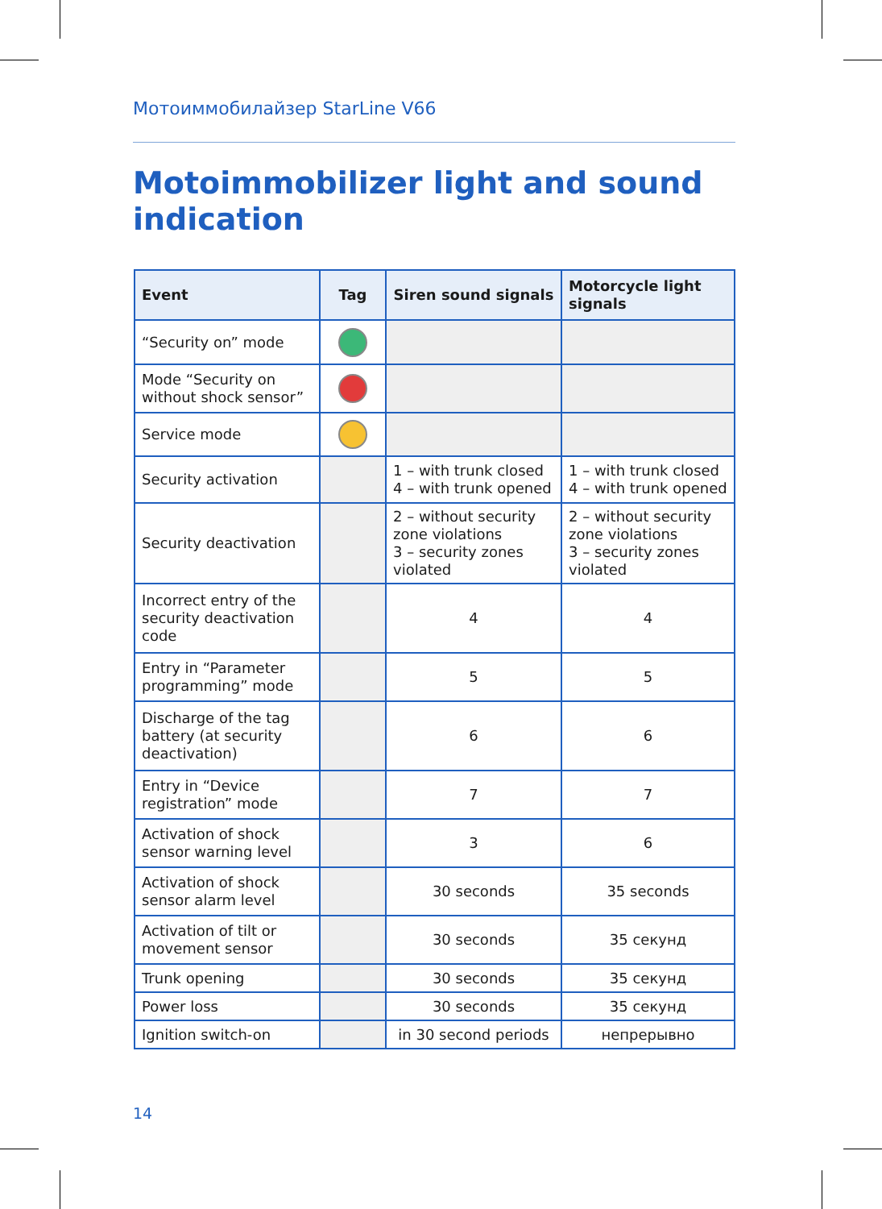Мотоиммобилайзер StarLine V66
Motoimmobilizer light and sound
indication
| Event | Tag | Siren sound signals | Motorcycle light signals |
| --- | --- | --- | --- |
| “Security on” mode | | | |
| Mode “Security on without shock sensor” | | | |
| Service mode | | | |
| Security activation | | 1 – with trunk closed 4 – with trunk opened | 1 – with trunk closed 4 – with trunk opened |
| Security deactivation | | 2 – without security zone violations 3 – security zones violated | 2 – without security zone violations 3 – security zones violated |
| Incorrect entry of the security deactivation code | | 4 | 4 |
| Entry in “Parameter programming” mode | | 5 | 5 |
| Discharge of the tag battery (at security deactivation) | | 6 | 6 |
| Entry in “Device registration” mode | | 7 | 7 |
| Activation of shock sensor warning level | | 3 | 6 |
| Activation of shock sensor alarm level | | 30 seconds | 35 seconds |
| Activation of tilt or movement sensor | | 30 seconds | 35 секунд |
| Trunk opening | | 30 seconds | 35 секунд |
| Power loss | | 30 seconds | 35 секунд |
| Ignition switch-on | | in 30 second periods | непрерывно |
14